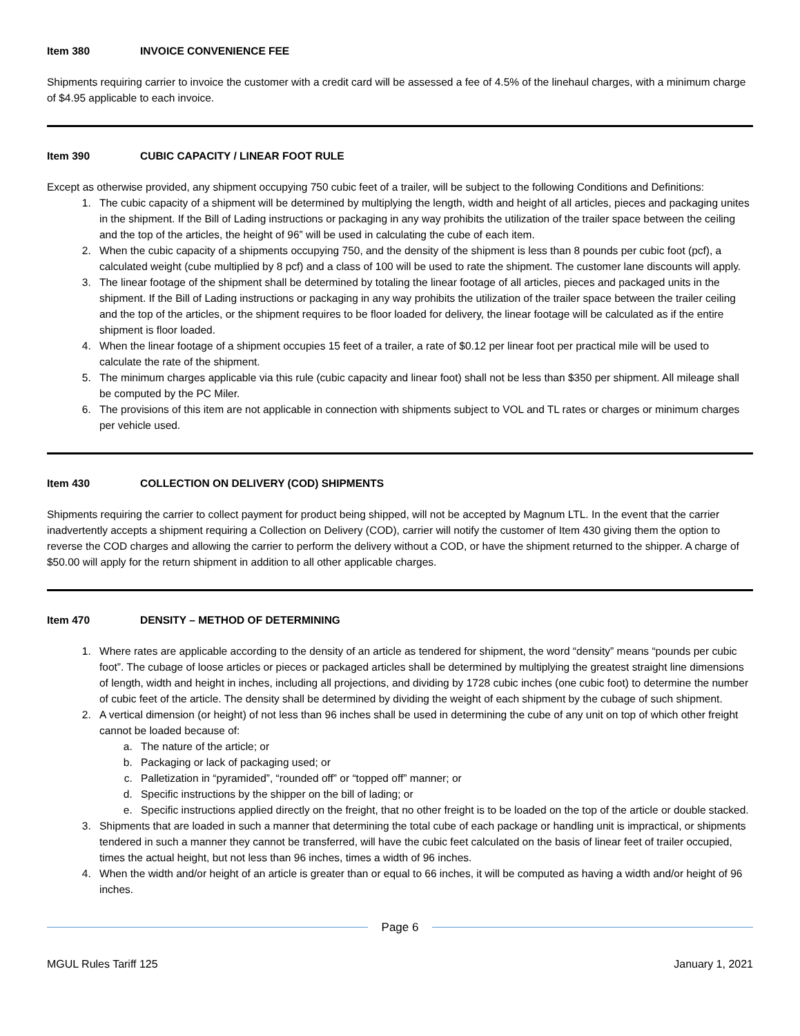Item 380 INVOICE CONVENIENCE FEE
Shipments requiring carrier to invoice the customer with a credit card will be assessed a fee of 4.5% of the linehaul charges, with a minimum charge of $4.95 applicable to each invoice.
Item 390 CUBIC CAPACITY / LINEAR FOOT RULE
Except as otherwise provided, any shipment occupying 750 cubic feet of a trailer, will be subject to the following Conditions and Definitions:
1. The cubic capacity of a shipment will be determined by multiplying the length, width and height of all articles, pieces and packaging unites in the shipment. If the Bill of Lading instructions or packaging in any way prohibits the utilization of the trailer space between the ceiling and the top of the articles, the height of 96” will be used in calculating the cube of each item.
2. When the cubic capacity of a shipments occupying 750, and the density of the shipment is less than 8 pounds per cubic foot (pcf), a calculated weight (cube multiplied by 8 pcf) and a class of 100 will be used to rate the shipment. The customer lane discounts will apply.
3. The linear footage of the shipment shall be determined by totaling the linear footage of all articles, pieces and packaged units in the shipment. If the Bill of Lading instructions or packaging in any way prohibits the utilization of the trailer space between the trailer ceiling and the top of the articles, or the shipment requires to be floor loaded for delivery, the linear footage will be calculated as if the entire shipment is floor loaded.
4. When the linear footage of a shipment occupies 15 feet of a trailer, a rate of $0.12 per linear foot per practical mile will be used to calculate the rate of the shipment.
5. The minimum charges applicable via this rule (cubic capacity and linear foot) shall not be less than $350 per shipment. All mileage shall be computed by the PC Miler.
6. The provisions of this item are not applicable in connection with shipments subject to VOL and TL rates or charges or minimum charges per vehicle used.
Item 430 COLLECTION ON DELIVERY (COD) SHIPMENTS
Shipments requiring the carrier to collect payment for product being shipped, will not be accepted by Magnum LTL. In the event that the carrier inadvertently accepts a shipment requiring a Collection on Delivery (COD), carrier will notify the customer of Item 430 giving them the option to reverse the COD charges and allowing the carrier to perform the delivery without a COD, or have the shipment returned to the shipper. A charge of $50.00 will apply for the return shipment in addition to all other applicable charges.
Item 470 DENSITY – METHOD OF DETERMINING
1. Where rates are applicable according to the density of an article as tendered for shipment, the word “density” means “pounds per cubic foot”. The cubage of loose articles or pieces or packaged articles shall be determined by multiplying the greatest straight line dimensions of length, width and height in inches, including all projections, and dividing by 1728 cubic inches (one cubic foot) to determine the number of cubic feet of the article. The density shall be determined by dividing the weight of each shipment by the cubage of such shipment.
2. A vertical dimension (or height) of not less than 96 inches shall be used in determining the cube of any unit on top of which other freight cannot be loaded because of:
a. The nature of the article; or
b. Packaging or lack of packaging used; or
c. Palletization in “pyramided”, “rounded off” or “topped off” manner; or
d. Specific instructions by the shipper on the bill of lading; or
e. Specific instructions applied directly on the freight, that no other freight is to be loaded on the top of the article or double stacked.
3. Shipments that are loaded in such a manner that determining the total cube of each package or handling unit is impractical, or shipments tendered in such a manner they cannot be transferred, will have the cubic feet calculated on the basis of linear feet of trailer occupied, times the actual height, but not less than 96 inches, times a width of 96 inches.
4. When the width and/or height of an article is greater than or equal to 66 inches, it will be computed as having a width and/or height of 96 inches.
Page 6
MGUL Rules Tariff 125 January 1, 2021